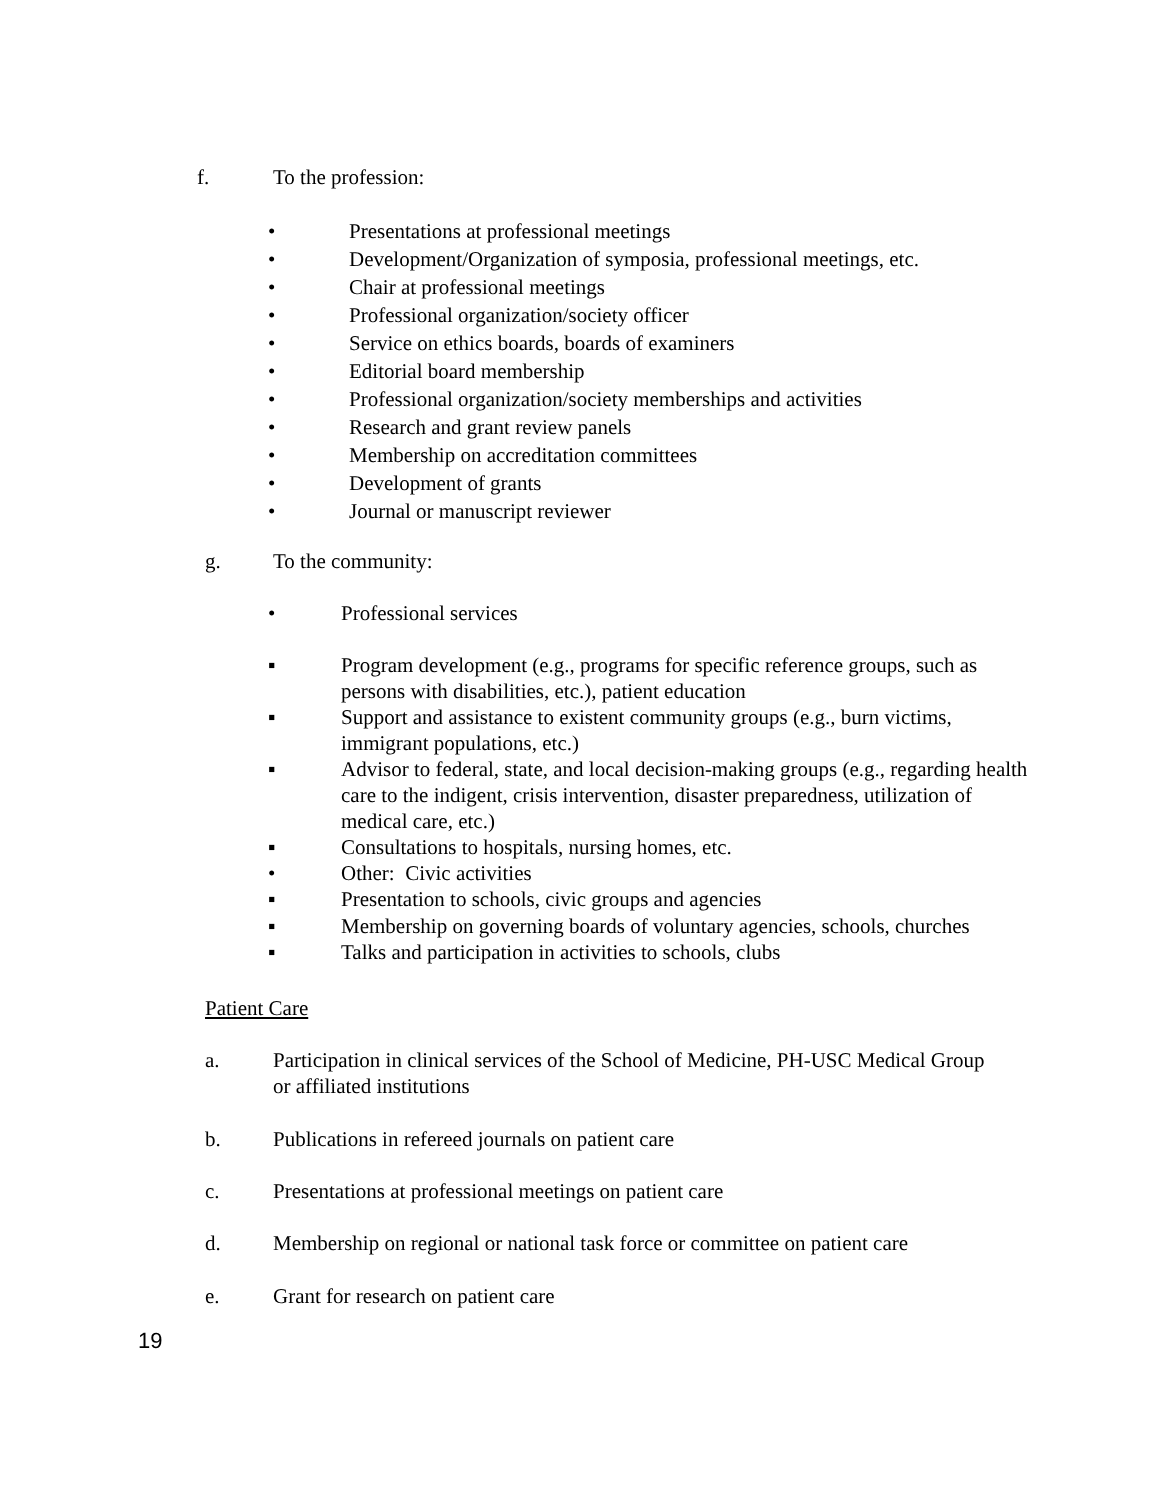f. To the profession:
• Presentations at professional meetings
• Development/Organization of symposia, professional meetings, etc.
• Chair at professional meetings
• Professional organization/society officer
• Service on ethics boards, boards of examiners
• Editorial board membership
• Professional organization/society memberships and activities
• Research and grant review panels
• Membership on accreditation committees
• Development of grants
• Journal or manuscript reviewer
g. To the community:
• Professional services
▪ Program development (e.g., programs for specific reference groups, such as persons with disabilities, etc.), patient education
▪ Support and assistance to existent community groups (e.g., burn victims, immigrant populations, etc.)
▪ Advisor to federal, state, and local decision-making groups (e.g., regarding health care to the indigent, crisis intervention, disaster preparedness, utilization of medical care, etc.)
▪ Consultations to hospitals, nursing homes, etc.
• Other: Civic activities
▪ Presentation to schools, civic groups and agencies
▪ Membership on governing boards of voluntary agencies, schools, churches
▪ Talks and participation in activities to schools, clubs
Patient Care
a.
Participation in clinical services of the School of Medicine, PH-USC Medical Group or affiliated institutions
b.
Publications in refereed journals on patient care
c.
Presentations at professional meetings on patient care
d.
Membership on regional or national task force or committee on patient care
e.
Grant for research on patient care
19